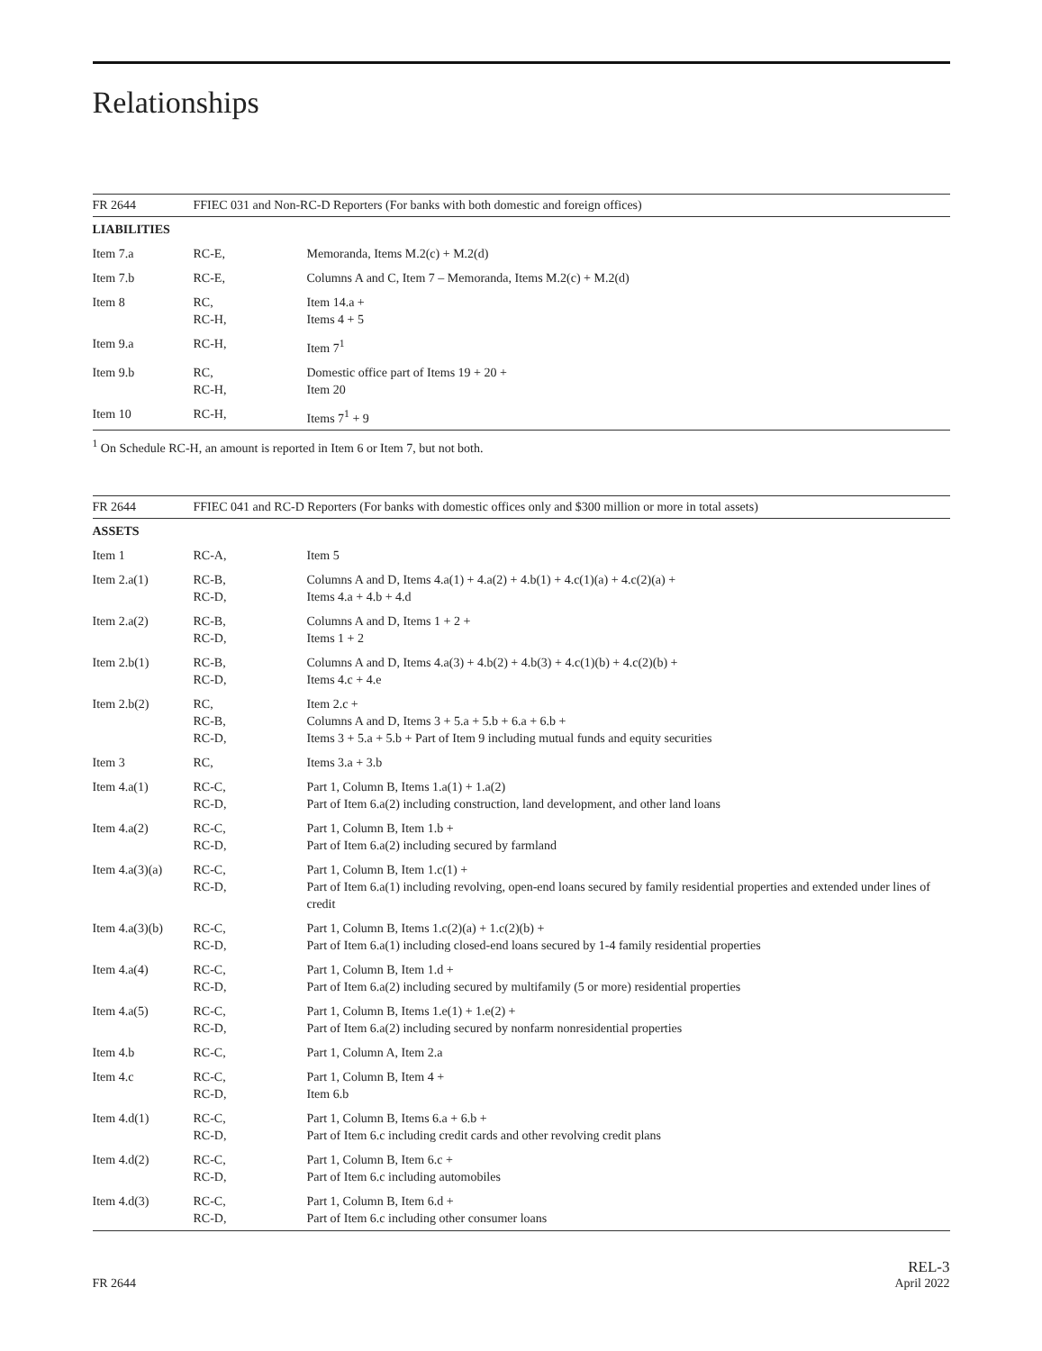Relationships
| FR 2644 | FFIEC 031 and Non-RC-D Reporters (For banks with both domestic and foreign offices) | |
| --- | --- | --- |
| LIABILITIES | | |
| Item 7.a | RC-E, | Memoranda, Items M.2(c) + M.2(d) |
| Item 7.b | RC-E, | Columns A and C, Item 7 – Memoranda, Items M.2(c) + M.2(d) |
| Item 8 | RC, RC-H, | Item 14.a + Items 4 + 5 |
| Item 9.a | RC-H, | Item 7<sup>1</sup> |
| Item 9.b | RC, RC-H, | Domestic office part of Items 19 + 20 + Item 20 |
| Item 10 | RC-H, | Items 7<sup>1</sup> + 9 |
<sup>1</sup> On Schedule RC-H, an amount is reported in Item 6 or Item 7, but not both.
| FR 2644 | FFIEC 041 and RC-D Reporters (For banks with domestic offices only and $300 million or more in total assets) | |
| --- | --- | --- |
| ASSETS | | |
| Item 1 | RC-A, | Item 5 |
| Item 2.a(1) | RC-B, RC-D, | Columns A and D, Items 4.a(1) + 4.a(2) + 4.b(1) + 4.c(1)(a) + 4.c(2)(a) + Items 4.a + 4.b + 4.d |
| Item 2.a(2) | RC-B, RC-D, | Columns A and D, Items 1 + 2 + Items 1 + 2 |
| Item 2.b(1) | RC-B, RC-D, | Columns A and D, Items 4.a(3) + 4.b(2) + 4.b(3) + 4.c(1)(b) + 4.c(2)(b) + Items 4.c + 4.e |
| Item 2.b(2) | RC, RC-B, RC-D, | Item 2.c + Columns A and D, Items 3 + 5.a + 5.b + 6.a + 6.b + Items 3 + 5.a + 5.b + Part of Item 9 including mutual funds and equity securities |
| Item 3 | RC, | Items 3.a + 3.b |
| Item 4.a(1) | RC-C, RC-D, | Part 1, Column B, Items 1.a(1) + 1.a(2) Part of Item 6.a(2) including construction, land development, and other land loans |
| Item 4.a(2) | RC-C, RC-D, | Part 1, Column B, Item 1.b + Part of Item 6.a(2) including secured by farmland |
| Item 4.a(3)(a) | RC-C, RC-D, | Part 1, Column B, Item 1.c(1) + Part of Item 6.a(1) including revolving, open-end loans secured by family residential properties and extended under lines of credit |
| Item 4.a(3)(b) | RC-C, RC-D, | Part 1, Column B, Items 1.c(2)(a) + 1.c(2)(b) + Part of Item 6.a(1) including closed-end loans secured by 1-4 family residential properties |
| Item 4.a(4) | RC-C, RC-D, | Part 1, Column B, Item 1.d + Part of Item 6.a(2) including secured by multifamily (5 or more) residential properties |
| Item 4.a(5) | RC-C, RC-D, | Part 1, Column B, Items 1.e(1) + 1.e(2) + Part of Item 6.a(2) including secured by nonfarm nonresidential properties |
| Item 4.b | RC-C, | Part 1, Column A, Item 2.a |
| Item 4.c | RC-C, RC-D, | Part 1, Column B, Item 4 + Item 6.b |
| Item 4.d(1) | RC-C, RC-D, | Part 1, Column B, Items 6.a + 6.b + Part of Item 6.c including credit cards and other revolving credit plans |
| Item 4.d(2) | RC-C, RC-D, | Part 1, Column B, Item 6.c + Part of Item 6.c including automobiles |
| Item 4.d(3) | RC-C, RC-D, | Part 1, Column B, Item 6.d + Part of Item 6.c including other consumer loans |
FR 2644
REL-3
April 2022